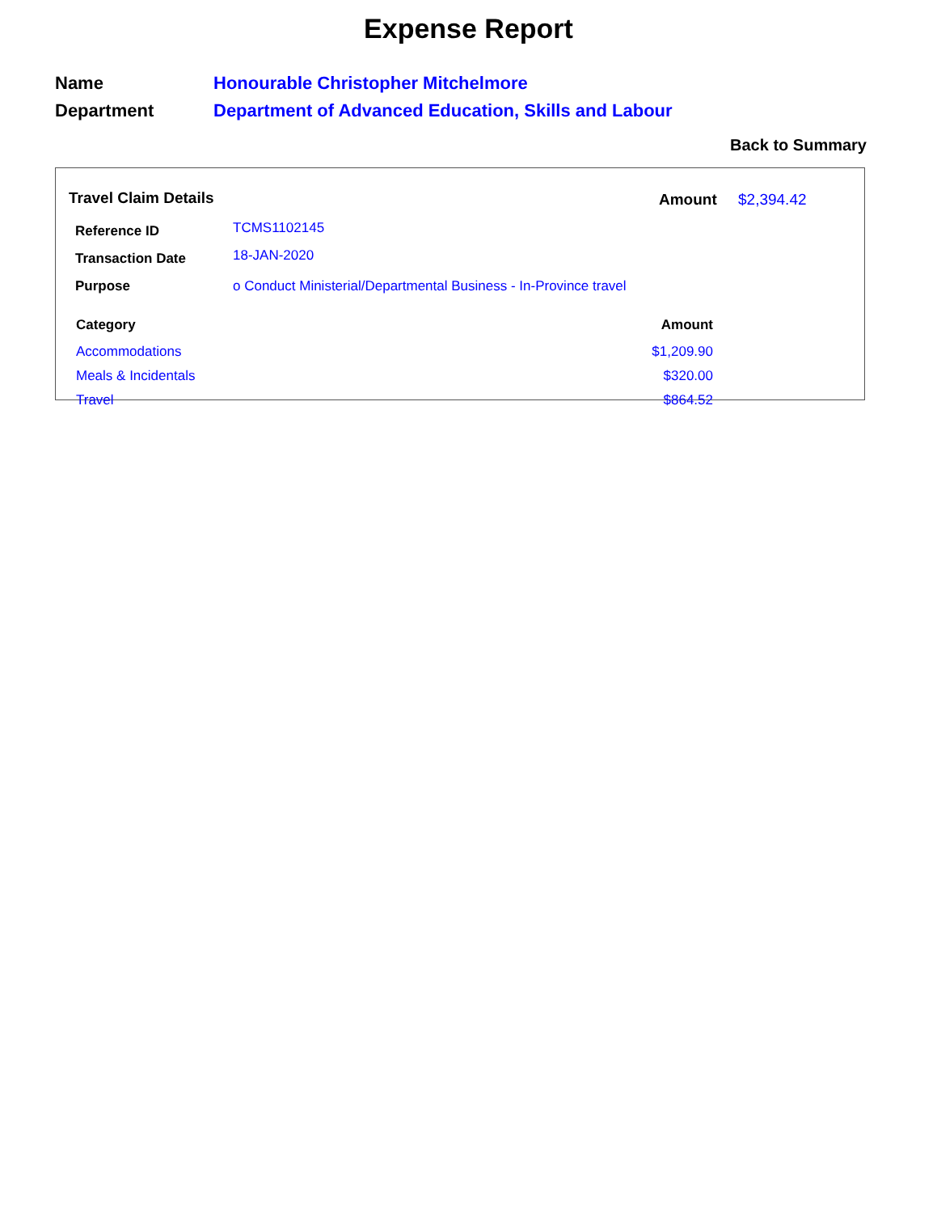Expense Report
| Name | Honourable Christopher Mitchelmore |
| Department | Department of Advanced Education, Skills and Labour |
Back to Summary
Travel Claim Details Amount $2,394.42
| Reference ID | TCMS1102145 |
| Transaction Date | 18-JAN-2020 |
| Purpose | o Conduct Ministerial/Departmental Business - In-Province travel |
| Category | Amount |
| --- | --- |
| Accommodations | $1,209.90 |
| Meals & Incidentals | $320.00 |
| Travel | $864.52 |